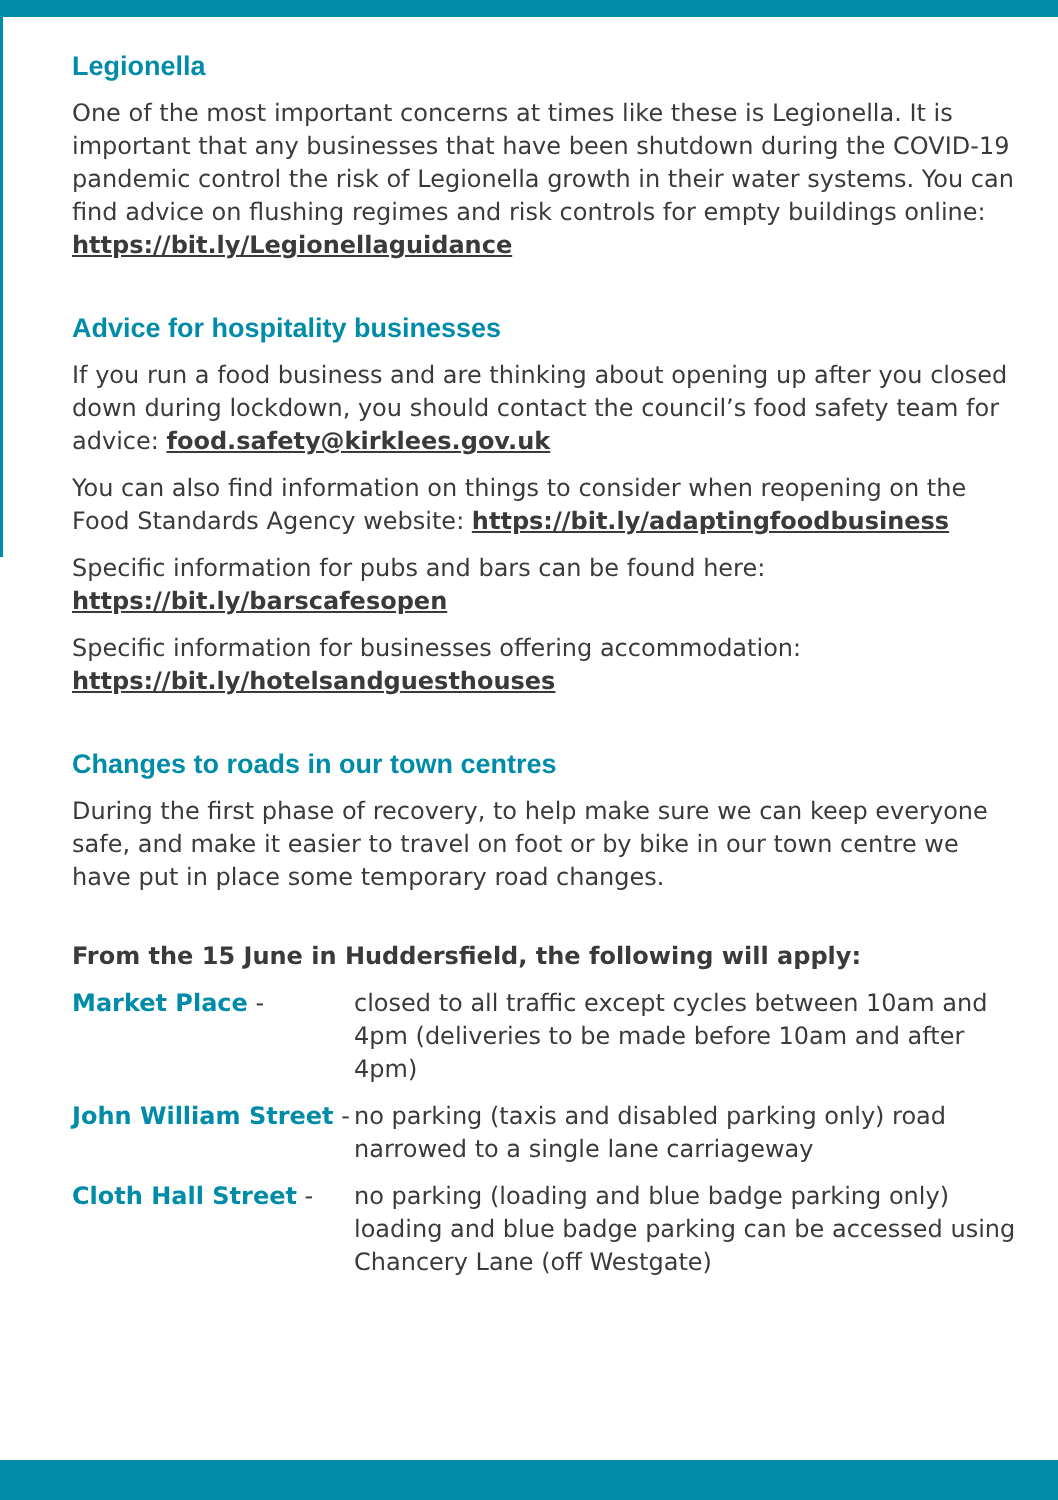Legionella
One of the most important concerns at times like these is Legionella. It is important that any businesses that have been shutdown during the COVID-19 pandemic control the risk of Legionella growth in their water systems. You can find advice on flushing regimes and risk controls for empty buildings online: https://bit.ly/Legionellaguidance
Advice for hospitality businesses
If you run a food business and are thinking about opening up after you closed down during lockdown, you should contact the council’s food safety team for advice: food.safety@kirklees.gov.uk
You can also find information on things to consider when reopening on the Food Standards Agency website: https://bit.ly/adaptingfoodbusiness
Specific information for pubs and bars can be found here:
https://bit.ly/barscafesopen
Specific information for businesses offering accommodation:
https://bit.ly/hotelsandguesthouses
Changes to roads in our town centres
During the first phase of recovery, to help make sure we can keep everyone safe, and make it easier to travel on foot or by bike in our town centre we have put in place some temporary road changes.
From the 15 June in Huddersfield, the following will apply:
Market Place - closed to all traffic except cycles between 10am and 4pm (deliveries to be made before 10am and after 4pm)
John William Street -
no parking (taxis and disabled parking only) road narrowed to a single lane carriageway
Cloth Hall Street - no parking (loading and blue badge parking only) loading and blue badge parking can be accessed using Chancery Lane (off Westgate)